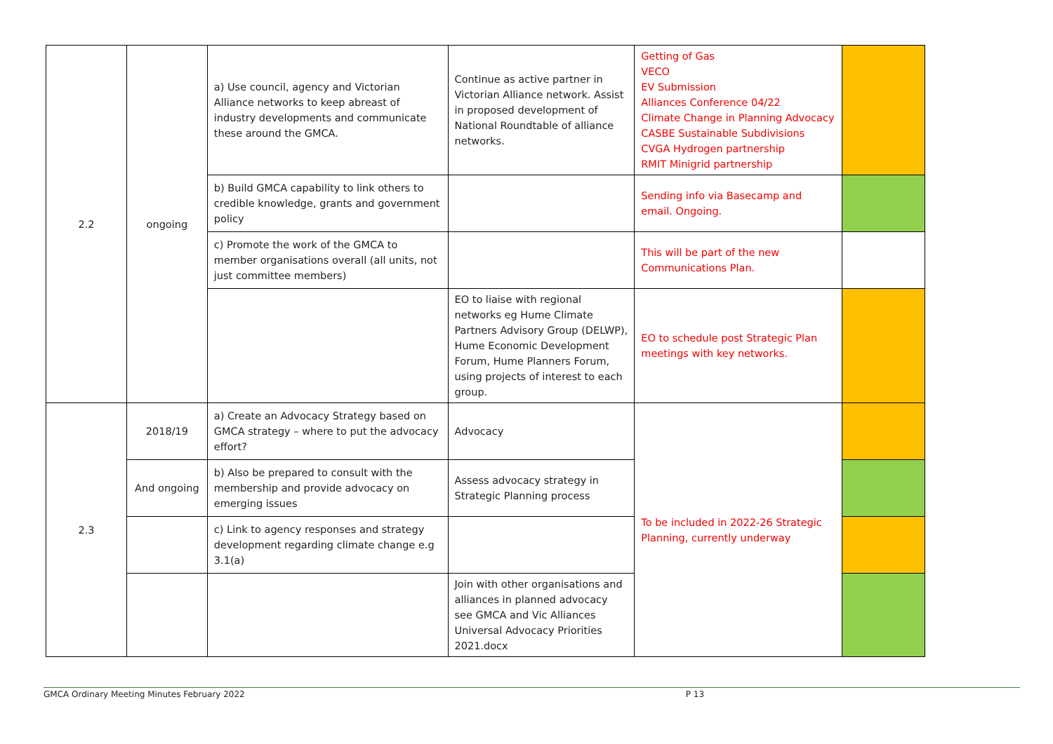| 2.2 | ongoing | a) Use council, agency and Victorian Alliance networks to keep abreast of industry developments and communicate these around the GMCA. | Continue as active partner in Victorian Alliance network. Assist in proposed development of National Roundtable of alliance networks. | Getting of Gas VECO EV Submission Alliances Conference 04/22 Climate Change in Planning Advocacy CASBE Sustainable Subdivisions CVGA Hydrogen partnership RMIT Minigrid partnership | |
| | | b) Build GMCA capability to link others to credible knowledge, grants and government policy | | Sending info via Basecamp and email. Ongoing. | |
| | | c) Promote the work of the GMCA to member organisations overall (all units, not just committee members) | | This will be part of the new Communications Plan. | |
| | | | EO to liaise with regional networks eg Hume Climate Partners Advisory Group (DELWP), Hume Economic Development Forum, Hume Planners Forum, using projects of interest to each group. | EO to schedule post Strategic Plan meetings with key networks. | |
| 2.3 | 2018/19 | a) Create an Advocacy Strategy based on GMCA strategy – where to put the advocacy effort? | Advocacy | To be included in 2022-26 Strategic Planning, currently underway | |
| | And ongoing | b) Also be prepared to consult with the membership and provide advocacy on emerging issues | Assess advocacy strategy in Strategic Planning process | | |
| | | c) Link to agency responses and strategy development regarding climate change e.g 3.1(a) | | | |
| | | | Join with other organisations and alliances in planned advocacy see GMCA and Vic Alliances Universal Advocacy Priorities 2021.docx | | |
GMCA Ordinary Meeting Minutes February 2022 P 13